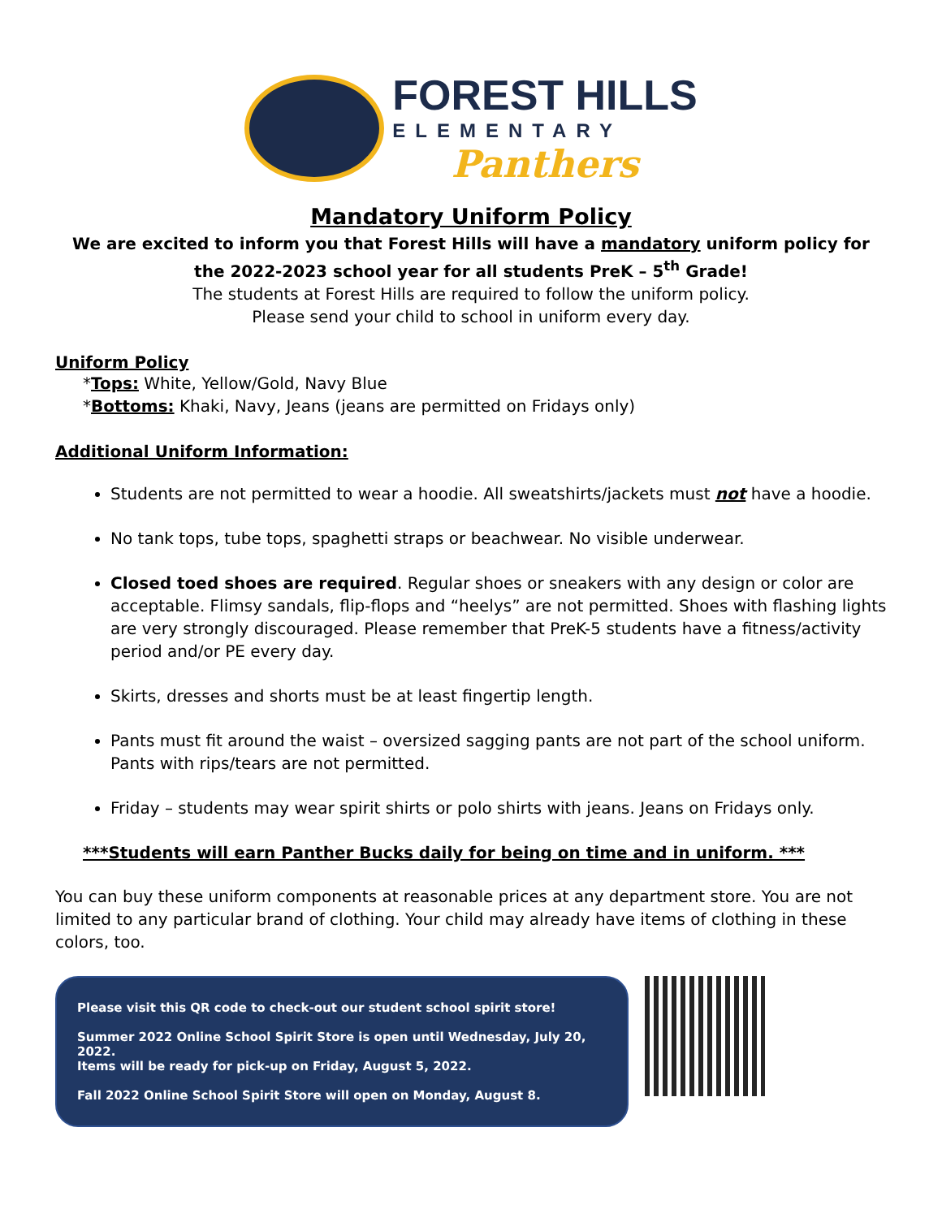FOREST HILLS
ELEMENTARY
Panthers
Mandatory Uniform Policy
We are excited to inform you that Forest Hills will have a mandatory uniform policy for the 2022-2023 school year for all students PreK – 5<sup>th</sup> Grade!
The students at Forest Hills are required to follow the uniform policy.
Please send your child to school in uniform every day.
Uniform Policy
*Tops: White, Yellow/Gold, Navy Blue
*Bottoms: Khaki, Navy, Jeans (jeans are permitted on Fridays only)
Additional Uniform Information:
Students are not permitted to wear a hoodie. All sweatshirts/jackets must not have a hoodie.
No tank tops, tube tops, spaghetti straps or beachwear. No visible underwear.
Closed toed shoes are required. Regular shoes or sneakers with any design or color are acceptable. Flimsy sandals, flip-flops and “heelys” are not permitted. Shoes with flashing lights are very strongly discouraged. Please remember that PreK-5 students have a fitness/activity period and/or PE every day.
Skirts, dresses and shorts must be at least fingertip length.
Pants must fit around the waist – oversized sagging pants are not part of the school uniform. Pants with rips/tears are not permitted.
Friday – students may wear spirit shirts or polo shirts with jeans. Jeans on Fridays only.
***Students will earn Panther Bucks daily for being on time and in uniform. ***
You can buy these uniform components at reasonable prices at any department store. You are not limited to any particular brand of clothing. Your child may already have items of clothing in these colors, too.
Please visit this QR code to check-out our student school spirit store!
Summer 2022 Online School Spirit Store is open until Wednesday, July 20, 2022.
Items will be ready for pick-up on Friday, August 5, 2022.
Fall 2022 Online School Spirit Store will open on Monday, August 8.